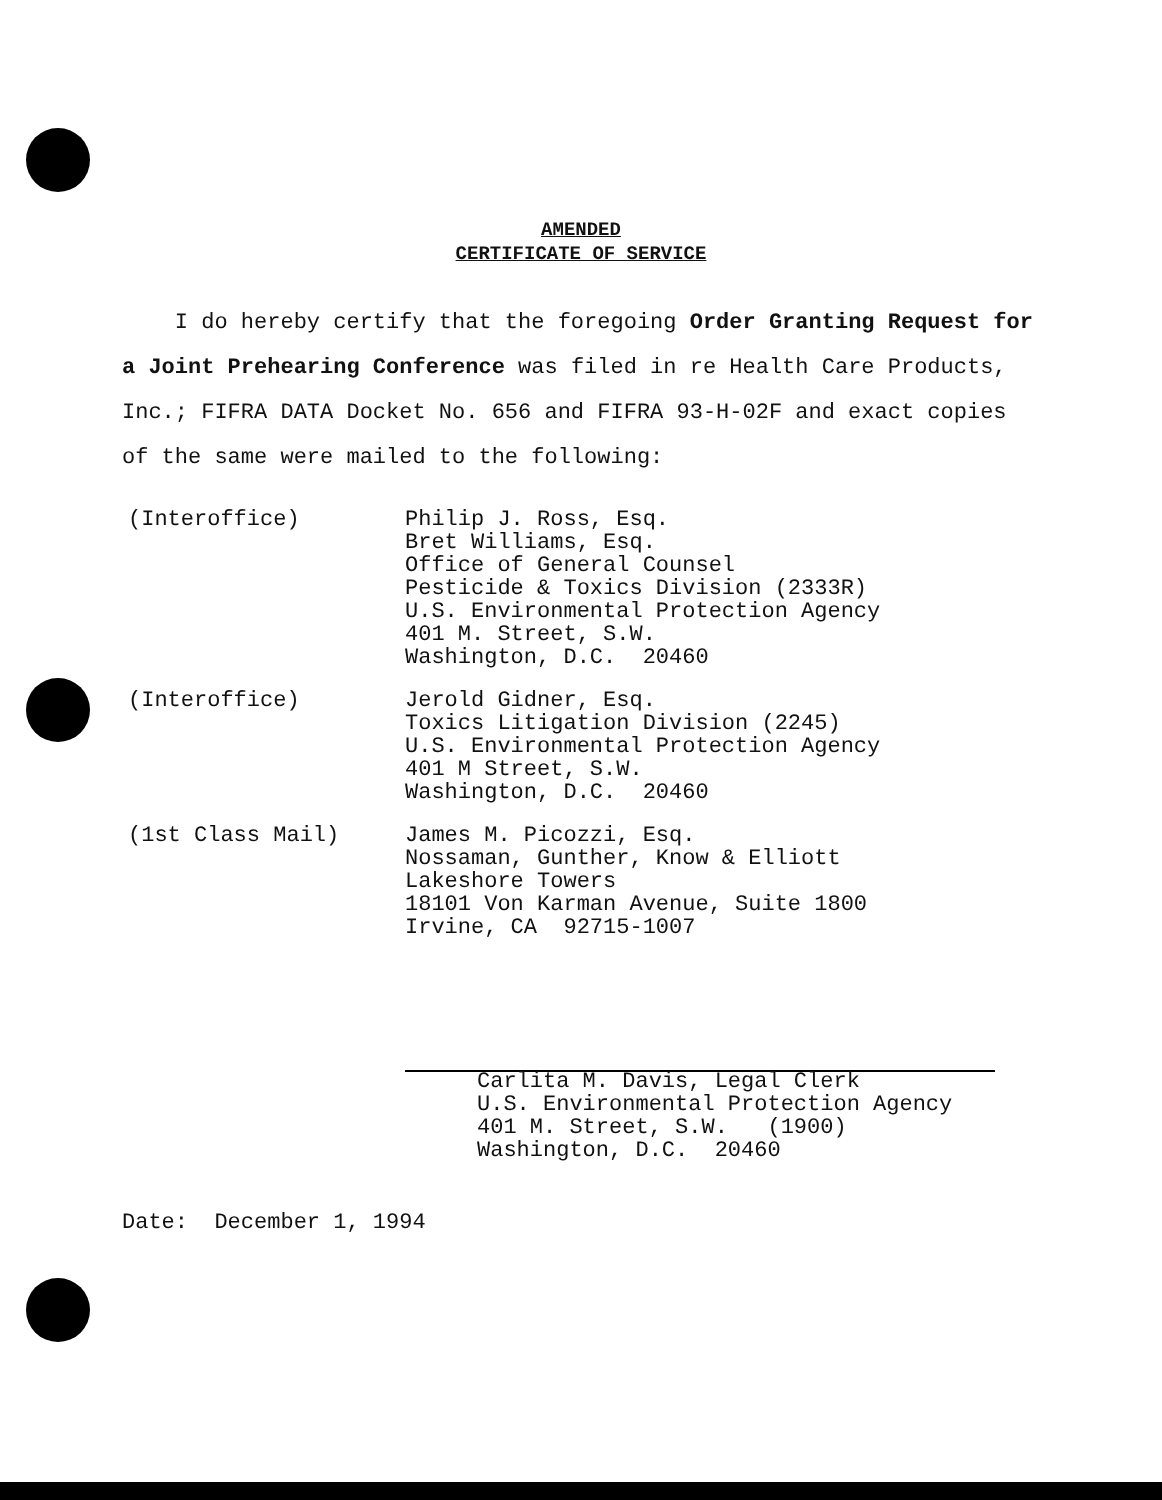AMENDED
CERTIFICATE OF SERVICE
I do hereby certify that the foregoing Order Granting Request for a Joint Prehearing Conference was filed in re Health Care Products, Inc.; FIFRA DATA Docket No. 656 and FIFRA 93-H-02F and exact copies of the same were mailed to the following:
(Interoffice) Philip J. Ross, Esq.
Bret Williams, Esq.
Office of General Counsel
Pesticide & Toxics Division (2333R)
U.S. Environmental Protection Agency
401 M. Street, S.W.
Washington, D.C. 20460
(Interoffice) Jerold Gidner, Esq.
Toxics Litigation Division (2245)
U.S. Environmental Protection Agency
401 M Street, S.W.
Washington, D.C. 20460
(1st Class Mail) James M. Picozzi, Esq.
Nossaman, Gunther, Know & Elliott
Lakeshore Towers
18101 Von Karman Avenue, Suite 1800
Irvine, CA 92715-1007
Carlita M. Davis, Legal Clerk
U.S. Environmental Protection Agency
401 M. Street, S.W. (1900)
Washington, D.C. 20460
Date: December 1, 1994